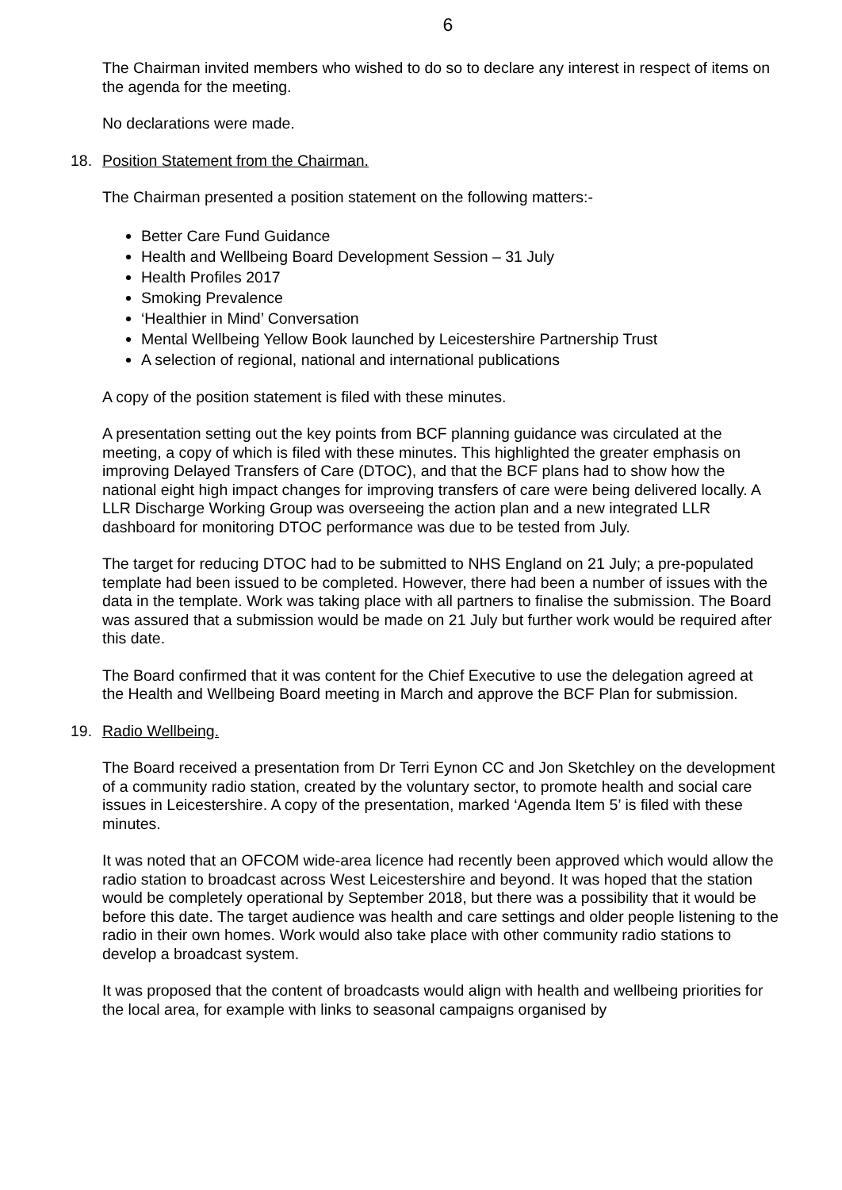6
The Chairman invited members who wished to do so to declare any interest in respect of items on the agenda for the meeting.
No declarations were made.
18. Position Statement from the Chairman.
The Chairman presented a position statement on the following matters:-
Better Care Fund Guidance
Health and Wellbeing Board Development Session – 31 July
Health Profiles 2017
Smoking Prevalence
‘Healthier in Mind’ Conversation
Mental Wellbeing Yellow Book launched by Leicestershire Partnership Trust
A selection of regional, national and international publications
A copy of the position statement is filed with these minutes.
A presentation setting out the key points from BCF planning guidance was circulated at the meeting, a copy of which is filed with these minutes. This highlighted the greater emphasis on improving Delayed Transfers of Care (DTOC), and that the BCF plans had to show how the national eight high impact changes for improving transfers of care were being delivered locally. A LLR Discharge Working Group was overseeing the action plan and a new integrated LLR dashboard for monitoring DTOC performance was due to be tested from July.
The target for reducing DTOC had to be submitted to NHS England on 21 July; a pre-populated template had been issued to be completed. However, there had been a number of issues with the data in the template. Work was taking place with all partners to finalise the submission. The Board was assured that a submission would be made on 21 July but further work would be required after this date.
The Board confirmed that it was content for the Chief Executive to use the delegation agreed at the Health and Wellbeing Board meeting in March and approve the BCF Plan for submission.
19. Radio Wellbeing.
The Board received a presentation from Dr Terri Eynon CC and Jon Sketchley on the development of a community radio station, created by the voluntary sector, to promote health and social care issues in Leicestershire. A copy of the presentation, marked ‘Agenda Item 5’ is filed with these minutes.
It was noted that an OFCOM wide-area licence had recently been approved which would allow the radio station to broadcast across West Leicestershire and beyond. It was hoped that the station would be completely operational by September 2018, but there was a possibility that it would be before this date. The target audience was health and care settings and older people listening to the radio in their own homes. Work would also take place with other community radio stations to develop a broadcast system.
It was proposed that the content of broadcasts would align with health and wellbeing priorities for the local area, for example with links to seasonal campaigns organised by